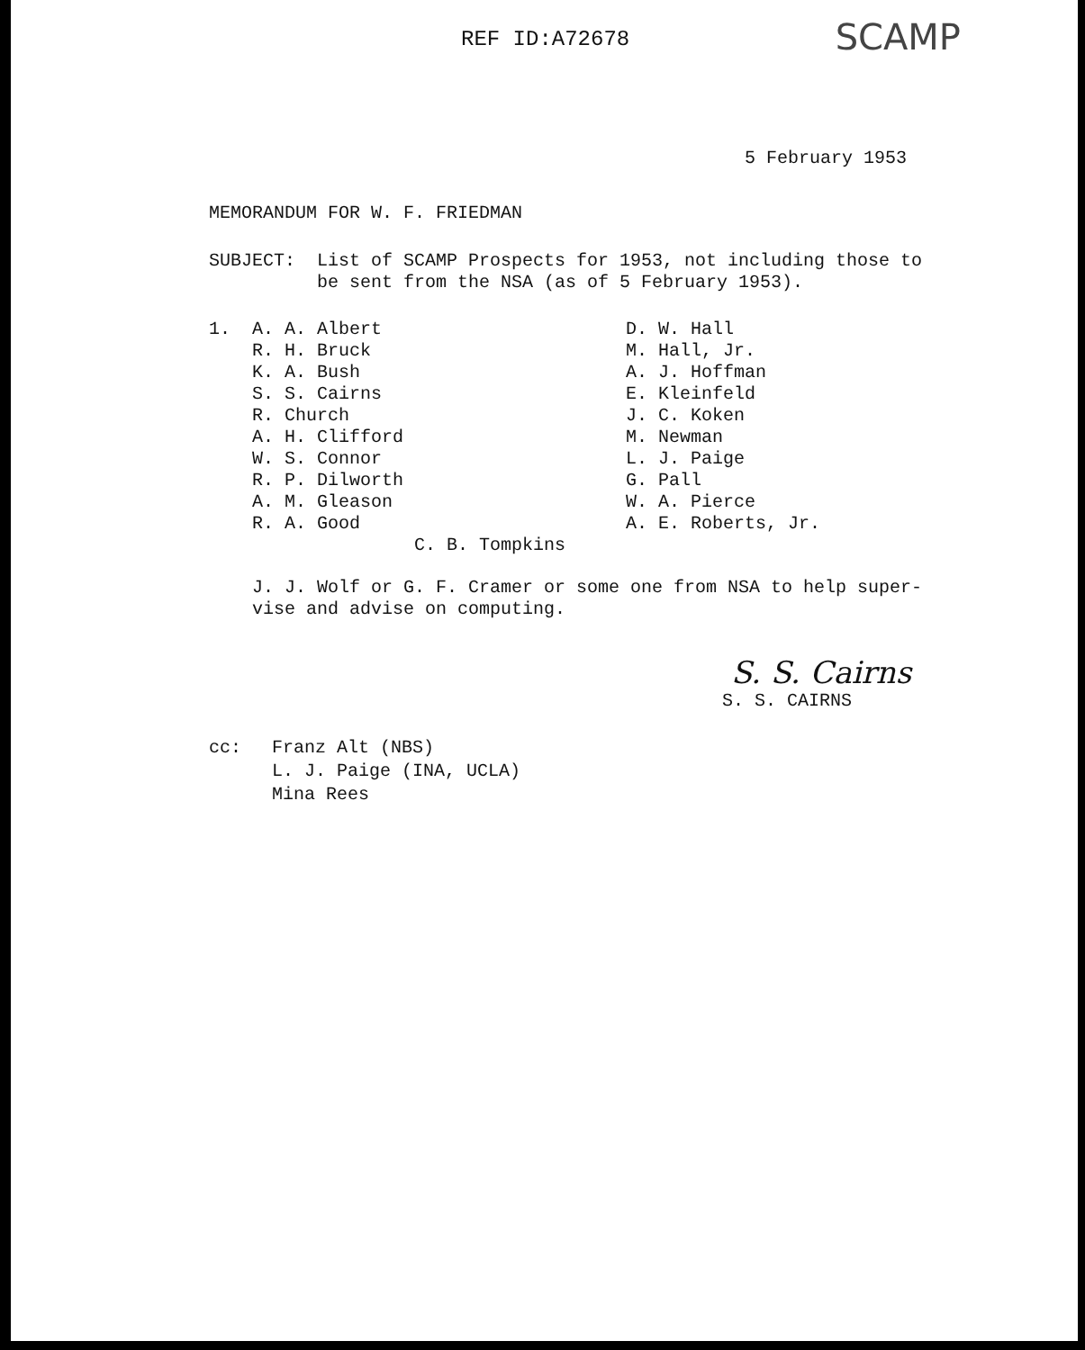REF ID:A72678 SCAMP
5 February 1953
MEMORANDUM FOR W. F. FRIEDMAN
SUBJECT:
List of SCAMP Prospects for 1953, not including those to
be sent from the NSA (as of 5 February 1953).
1. A. A. Albert
R. H. Bruck
K. A. Bush
S. S. Cairns
R. Church
A. H. Clifford
W. S. Connor
R. P. Dilworth
A. M. Gleason
R. A. Good
D. W. Hall
M. Hall, Jr.
A. J. Hoffman
E. Kleinfeld
J. C. Koken
M. Newman
L. J. Paige
G. Pall
W. A. Pierce
A. E. Roberts, Jr.
C. B. Tompkins
J. J. Wolf or G. F. Cramer or some one from NSA to help super-
vise and advise on computing.
S. S. Cairns
S. S. CAIRNS
cc: Franz Alt (NBS)
L. J. Paige (INA, UCLA)
Mina Rees